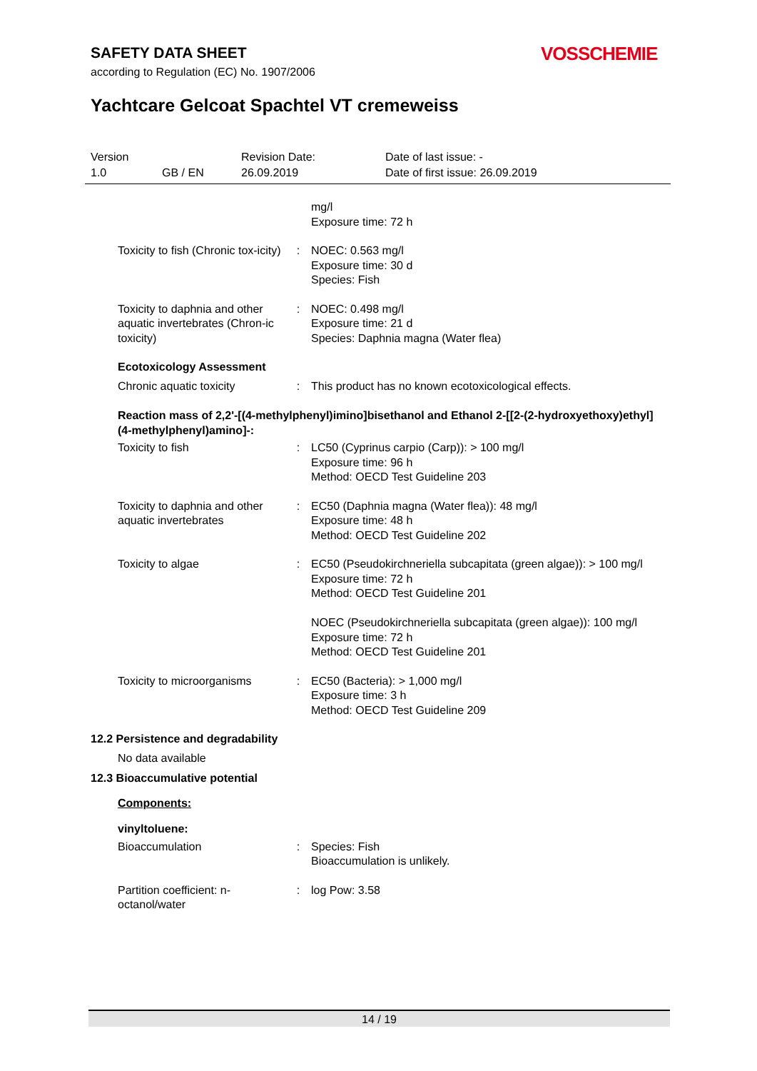SAFETY DATA SHEET
according to Regulation (EC) No. 1907/2006
VOSSCHEMIE
Yachtcare Gelcoat Spachtel VT cremeweiss
Version
1.0
GB / EN
Revision Date:
26.09.2019
Date of last issue: -
Date of first issue: 26.09.2019
mg/l
Exposure time: 72 h
Toxicity to fish (Chronic tox-icity)
: NOEC: 0.563 mg/l
Exposure time: 30 d
Species: Fish
Toxicity to daphnia and other aquatic invertebrates (Chron-ic toxicity)
: NOEC: 0.498 mg/l
Exposure time: 21 d
Species: Daphnia magna (Water flea)
Ecotoxicology Assessment
Chronic aquatic toxicity : This product has no known ecotoxicological effects.
Reaction mass of 2,2'-[(4-methylphenyl)imino]bisethanol and Ethanol 2-[[2-(2-hydroxyethoxy)ethyl](4-methylphenyl)amino]-:
Toxicity to fish : LC50 (Cyprinus carpio (Carp)): > 100 mg/l
Exposure time: 96 h
Method: OECD Test Guideline 203
Toxicity to daphnia and other aquatic invertebrates
: EC50 (Daphnia magna (Water flea)): 48 mg/l
Exposure time: 48 h
Method: OECD Test Guideline 202
Toxicity to algae : EC50 (Pseudokirchneriella subcapitata (green algae)): > 100 mg/l
Exposure time: 72 h
Method: OECD Test Guideline 201
NOEC (Pseudokirchneriella subcapitata (green algae)): 100 mg/l
Exposure time: 72 h
Method: OECD Test Guideline 201
Toxicity to microorganisms
: EC50 (Bacteria): > 1,000 mg/l
Exposure time: 3 h
Method: OECD Test Guideline 209
12.2 Persistence and degradability
No data available
12.3 Bioaccumulative potential
Components:
vinyltoluene:
Bioaccumulation : Species: Fish
Bioaccumulation is unlikely.
Partition coefficient: n-octanol/water
: log Pow: 3.58
14 / 19